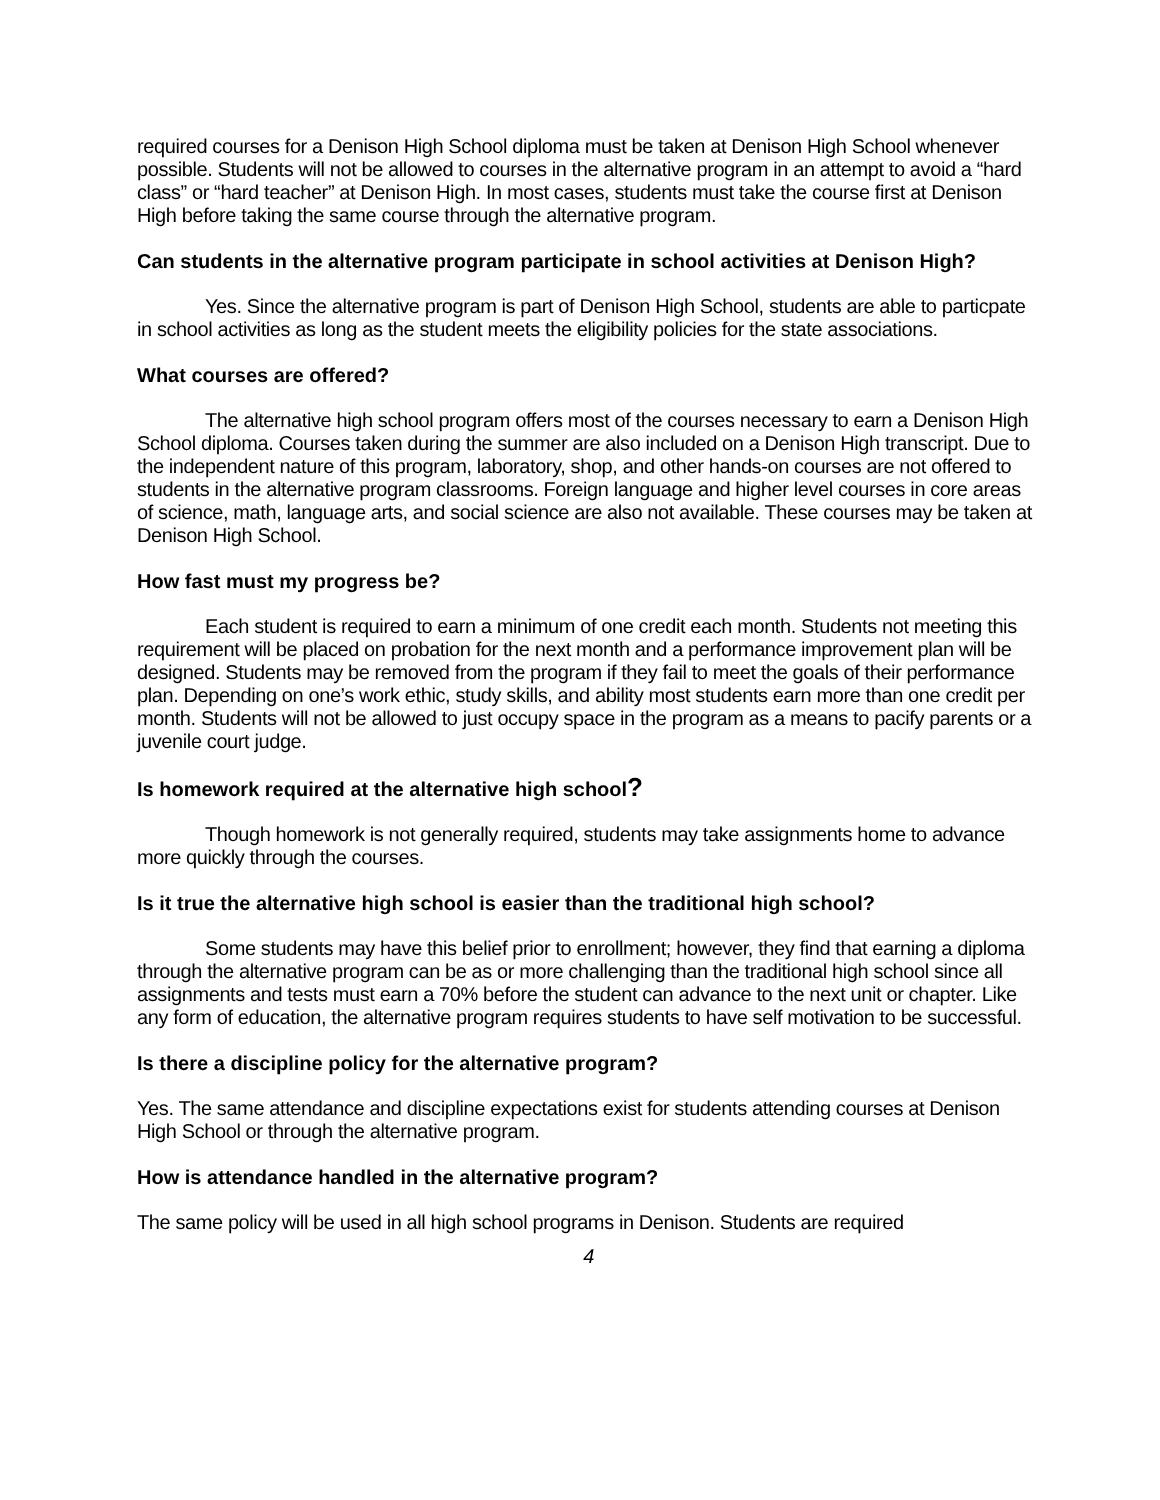required courses for a Denison High School diploma must be taken at Denison High School whenever possible. Students will not be allowed to courses in the alternative program in an attempt to avoid a “hard class” or “hard teacher” at Denison High. In most cases, students must take the course first at Denison High before taking the same course through the alternative program.
Can students in the alternative program participate in school activities at Denison High?
Yes. Since the alternative program is part of Denison High School, students are able to particpate in school activities as long as the student meets the eligibility policies for the state associations.
What courses are offered?
The alternative high school program offers most of the courses necessary to earn a Denison High School diploma. Courses taken during the summer are also included on a Denison High transcript. Due to the independent nature of this program, laboratory, shop, and other hands-on courses are not offered to students in the alternative program classrooms. Foreign language and higher level courses in core areas of science, math, language arts, and social science are also not available. These courses may be taken at Denison High School.
How fast must my progress be?
Each student is required to earn a minimum of one credit each month. Students not meeting this requirement will be placed on probation for the next month and a performance improvement plan will be designed. Students may be removed from the program if they fail to meet the goals of their performance plan. Depending on one’s work ethic, study skills, and ability most students earn more than one credit per month. Students will not be allowed to just occupy space in the program as a means to pacify parents or a juvenile court judge.
Is homework required at the alternative high school?
Though homework is not generally required, students may take assignments home to advance more quickly through the courses.
Is it true the alternative high school is easier than the traditional high school?
Some students may have this belief prior to enrollment; however, they find that earning a diploma through the alternative program can be as or more challenging than the traditional high school since all assignments and tests must earn a 70% before the student can advance to the next unit or chapter. Like any form of education, the alternative program requires students to have self motivation to be successful.
Is there a discipline policy for the alternative program?
Yes. The same attendance and discipline expectations exist for students attending courses at Denison High School or through the alternative program.
How is attendance handled in the alternative program?
The same policy will be used in all high school programs in Denison. Students are required
4